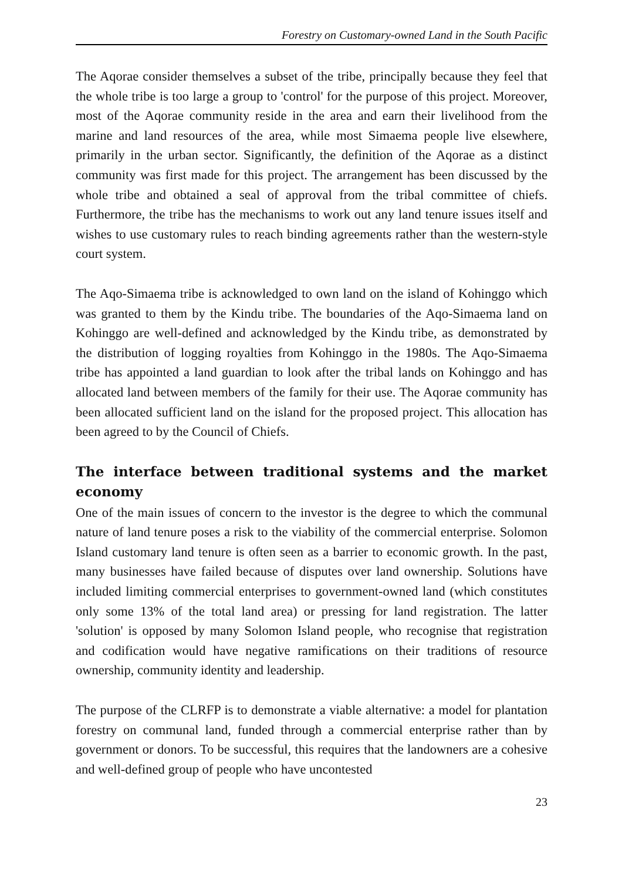Forestry on Customary-owned Land in the South Pacific
The Aqorae consider themselves a subset of the tribe, principally because they feel that the whole tribe is too large a group to 'control' for the purpose of this project. Moreover, most of the Aqorae community reside in the area and earn their livelihood from the marine and land resources of the area, while most Simaema people live elsewhere, primarily in the urban sector. Significantly, the definition of the Aqorae as a distinct community was first made for this project. The arrangement has been discussed by the whole tribe and obtained a seal of approval from the tribal committee of chiefs. Furthermore, the tribe has the mechanisms to work out any land tenure issues itself and wishes to use customary rules to reach binding agreements rather than the western-style court system.
The Aqo-Simaema tribe is acknowledged to own land on the island of Kohinggo which was granted to them by the Kindu tribe. The boundaries of the Aqo-Simaema land on Kohinggo are well-defined and acknowledged by the Kindu tribe, as demonstrated by the distribution of logging royalties from Kohinggo in the 1980s. The Aqo-Simaema tribe has appointed a land guardian to look after the tribal lands on Kohinggo and has allocated land between members of the family for their use. The Aqorae community has been allocated sufficient land on the island for the proposed project. This allocation has been agreed to by the Council of Chiefs.
The interface between traditional systems and the market economy
One of the main issues of concern to the investor is the degree to which the communal nature of land tenure poses a risk to the viability of the commercial enterprise. Solomon Island customary land tenure is often seen as a barrier to economic growth. In the past, many businesses have failed because of disputes over land ownership. Solutions have included limiting commercial enterprises to government-owned land (which constitutes only some 13% of the total land area) or pressing for land registration. The latter 'solution' is opposed by many Solomon Island people, who recognise that registration and codification would have negative ramifications on their traditions of resource ownership, community identity and leadership.
The purpose of the CLRFP is to demonstrate a viable alternative: a model for plantation forestry on communal land, funded through a commercial enterprise rather than by government or donors. To be successful, this requires that the landowners are a cohesive and well-defined group of people who have uncontested
23